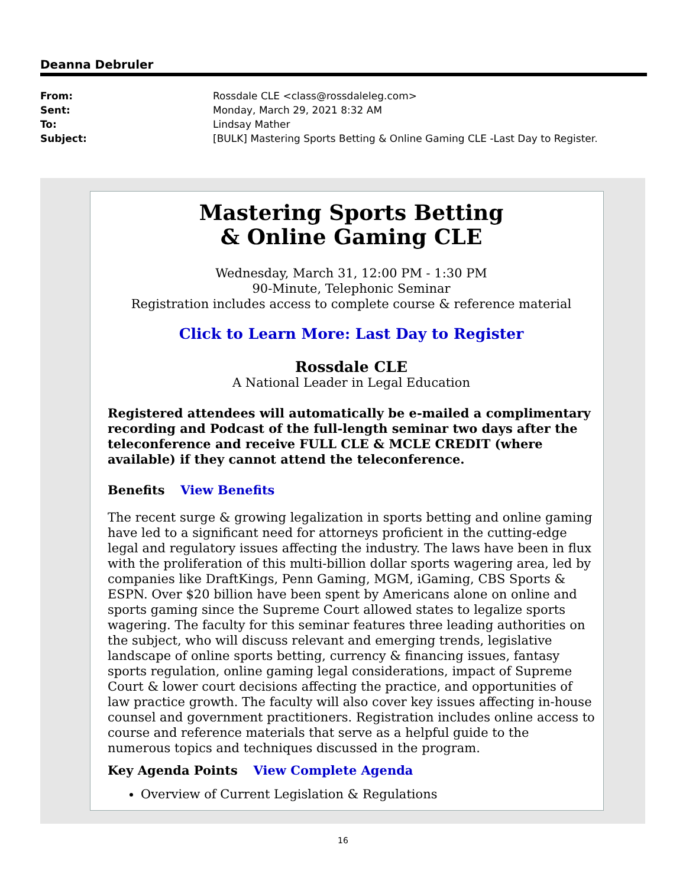Deanna Debruler
| From: | Rossdale CLE <class@rossdaleleg.com> |
| Sent: | Monday, March 29, 2021 8:32 AM |
| To: | Lindsay Mather |
| Subject: | [BULK] Mastering Sports Betting & Online Gaming CLE -Last Day to Register. |
Mastering Sports Betting
& Online Gaming CLE
Wednesday, March 31, 12:00 PM - 1:30 PM
90-Minute, Telephonic Seminar
Registration includes access to complete course & reference material
Click to Learn More: Last Day to Register
Rossdale CLE
A National Leader in Legal Education
Registered attendees will automatically be e-mailed a complimentary recording and Podcast of the full-length seminar two days after the teleconference and receive FULL CLE & MCLE CREDIT (where available) if they cannot attend the teleconference.
Benefits View Benefits
The recent surge & growing legalization in sports betting and online gaming have led to a significant need for attorneys proficient in the cutting-edge legal and regulatory issues affecting the industry. The laws have been in flux with the proliferation of this multi-billion dollar sports wagering area, led by companies like DraftKings, Penn Gaming, MGM, iGaming, CBS Sports & ESPN. Over $20 billion have been spent by Americans alone on online and sports gaming since the Supreme Court allowed states to legalize sports wagering. The faculty for this seminar features three leading authorities on the subject, who will discuss relevant and emerging trends, legislative landscape of online sports betting, currency & financing issues, fantasy sports regulation, online gaming legal considerations, impact of Supreme Court & lower court decisions affecting the practice, and opportunities of law practice growth. The faculty will also cover key issues affecting in-house counsel and government practitioners. Registration includes online access to course and reference materials that serve as a helpful guide to the numerous topics and techniques discussed in the program.
Key Agenda Points View Complete Agenda
Overview of Current Legislation & Regulations
16